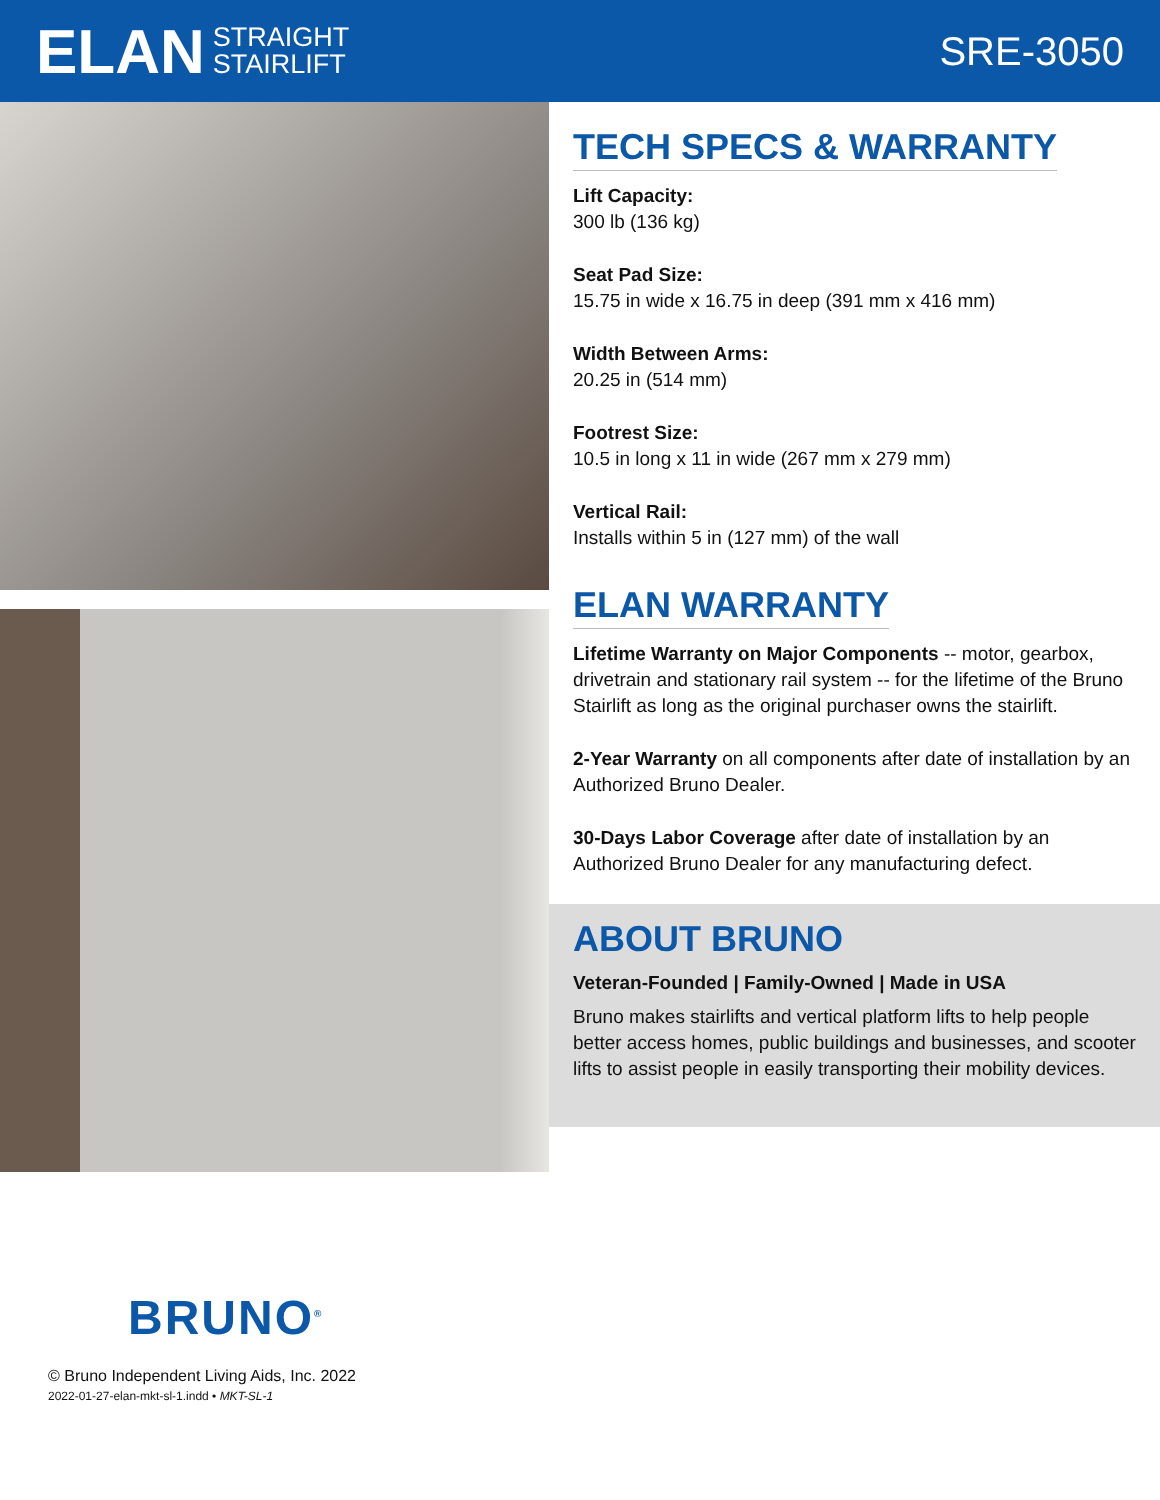ELAN STRAIGHT
STAIRLIFT
SRE-3050
TECH SPECS & WARRANTY
Lift Capacity:
300 lb (136 kg)
Seat Pad Size:
15.75 in wide x 16.75 in deep (391 mm x 416 mm)
Width Between Arms:
20.25 in (514 mm)
Footrest Size:
10.5 in long x 11 in wide (267 mm x 279 mm)
Vertical Rail:
Installs within 5 in (127 mm) of the wall
ELAN WARRANTY
Lifetime Warranty on Major Components -- motor, gearbox, drivetrain and stationary rail system -- for the lifetime of the Bruno Stairlift as long as the original purchaser owns the stairlift.
2-Year Warranty on all components after date of installation by an Authorized Bruno Dealer.
30-Days Labor Coverage after date of installation by an Authorized Bruno Dealer for any manufacturing defect.
ABOUT BRUNO
Veteran-Founded | Family-Owned | Made in USA
Bruno makes stairlifts and vertical platform lifts to help people better access homes, public buildings and businesses, and scooter lifts to assist people in easily transporting their mobility devices.
BRUNO<sup>®</sup>
© Bruno Independent Living Aids, Inc. 2022
2022-01-27-elan-mkt-sl-1.indd • MKT-SL-1